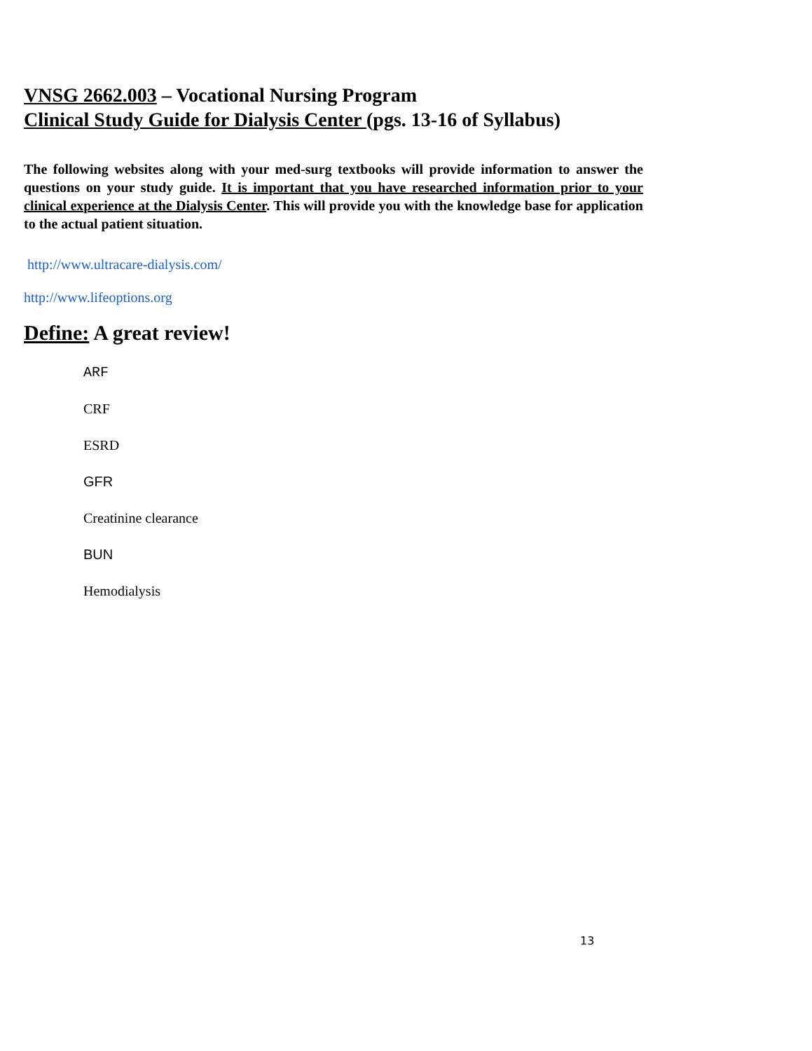VNSG 2662.003 – Vocational Nursing Program
Clinical Study Guide for Dialysis Center (pgs. 13-16 of Syllabus)
The following websites along with your med-surg textbooks will provide information to answer the questions on your study guide. It is important that you have researched information prior to your clinical experience at the Dialysis Center. This will provide you with the knowledge base for application to the actual patient situation.
http://www.ultracare-dialysis.com/
http://www.lifeoptions.org
Define: A great review!
ARF
CRF
ESRD
GFR
Creatinine clearance
BUN
Hemodialysis
13